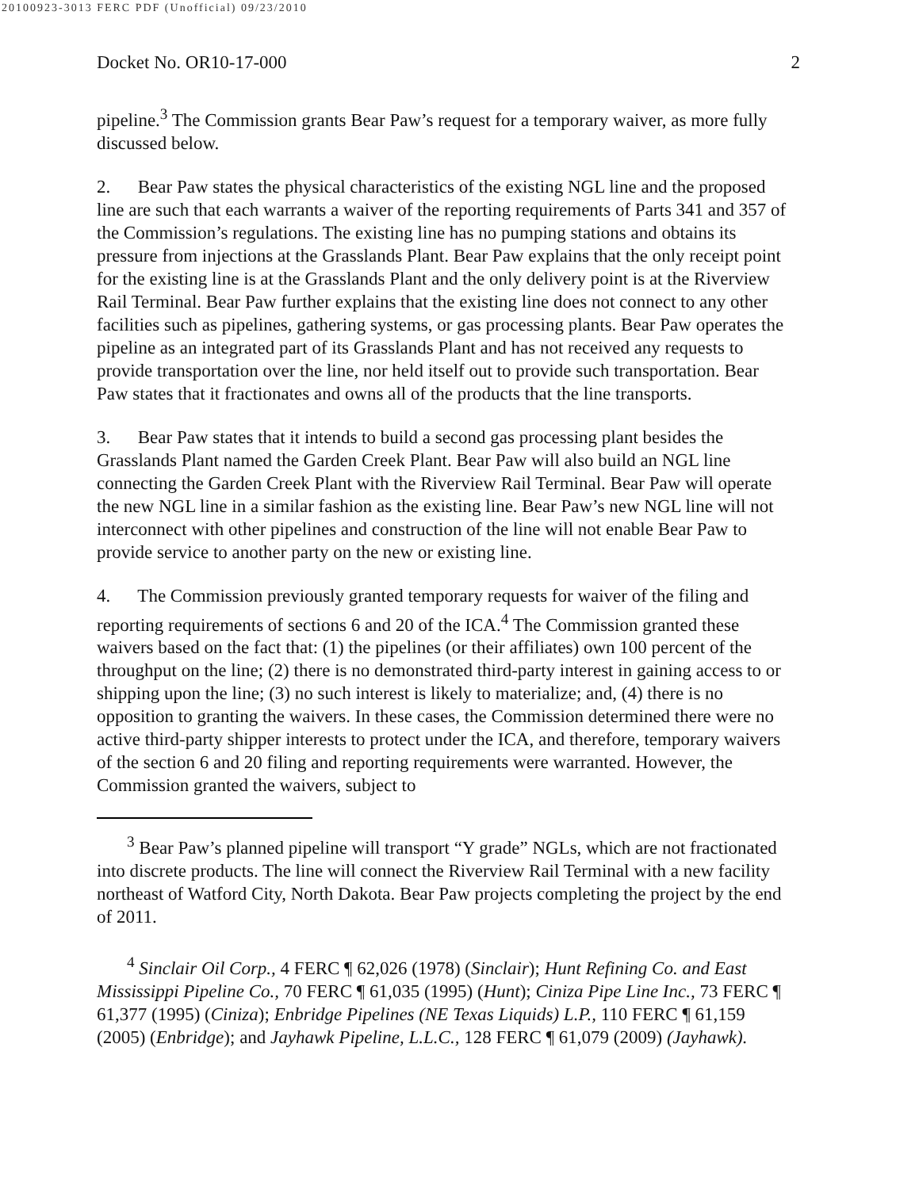20100923-3013 FERC PDF (Unofficial) 09/23/2010
Docket No. OR10-17-000 2
pipeline.<sup>3</sup> The Commission grants Bear Paw’s request for a temporary waiver, as more fully discussed below.
2. Bear Paw states the physical characteristics of the existing NGL line and the proposed line are such that each warrants a waiver of the reporting requirements of Parts 341 and 357 of the Commission’s regulations. The existing line has no pumping stations and obtains its pressure from injections at the Grasslands Plant. Bear Paw explains that the only receipt point for the existing line is at the Grasslands Plant and the only delivery point is at the Riverview Rail Terminal. Bear Paw further explains that the existing line does not connect to any other facilities such as pipelines, gathering systems, or gas processing plants. Bear Paw operates the pipeline as an integrated part of its Grasslands Plant and has not received any requests to provide transportation over the line, nor held itself out to provide such transportation. Bear Paw states that it fractionates and owns all of the products that the line transports.
3. Bear Paw states that it intends to build a second gas processing plant besides the Grasslands Plant named the Garden Creek Plant. Bear Paw will also build an NGL line connecting the Garden Creek Plant with the Riverview Rail Terminal. Bear Paw will operate the new NGL line in a similar fashion as the existing line. Bear Paw’s new NGL line will not interconnect with other pipelines and construction of the line will not enable Bear Paw to provide service to another party on the new or existing line.
4. The Commission previously granted temporary requests for waiver of the filing and reporting requirements of sections 6 and 20 of the ICA.<sup>4</sup> The Commission granted these waivers based on the fact that: (1) the pipelines (or their affiliates) own 100 percent of the throughput on the line; (2) there is no demonstrated third-party interest in gaining access to or shipping upon the line; (3) no such interest is likely to materialize; and, (4) there is no opposition to granting the waivers. In these cases, the Commission determined there were no active third-party shipper interests to protect under the ICA, and therefore, temporary waivers of the section 6 and 20 filing and reporting requirements were warranted. However, the Commission granted the waivers, subject to
<sup>3</sup> Bear Paw’s planned pipeline will transport “Y grade” NGLs, which are not fractionated into discrete products. The line will connect the Riverview Rail Terminal with a new facility northeast of Watford City, North Dakota. Bear Paw projects completing the project by the end of 2011.
<sup>4</sup> Sinclair Oil Corp., 4 FERC ¶ 62,026 (1978) (Sinclair); Hunt Refining Co. and East Mississippi Pipeline Co., 70 FERC ¶ 61,035 (1995) (Hunt); Ciniza Pipe Line Inc., 73 FERC ¶ 61,377 (1995) (Ciniza); Enbridge Pipelines (NE Texas Liquids) L.P., 110 FERC ¶ 61,159 (2005) (Enbridge); and Jayhawk Pipeline, L.L.C., 128 FERC ¶ 61,079 (2009) (Jayhawk).